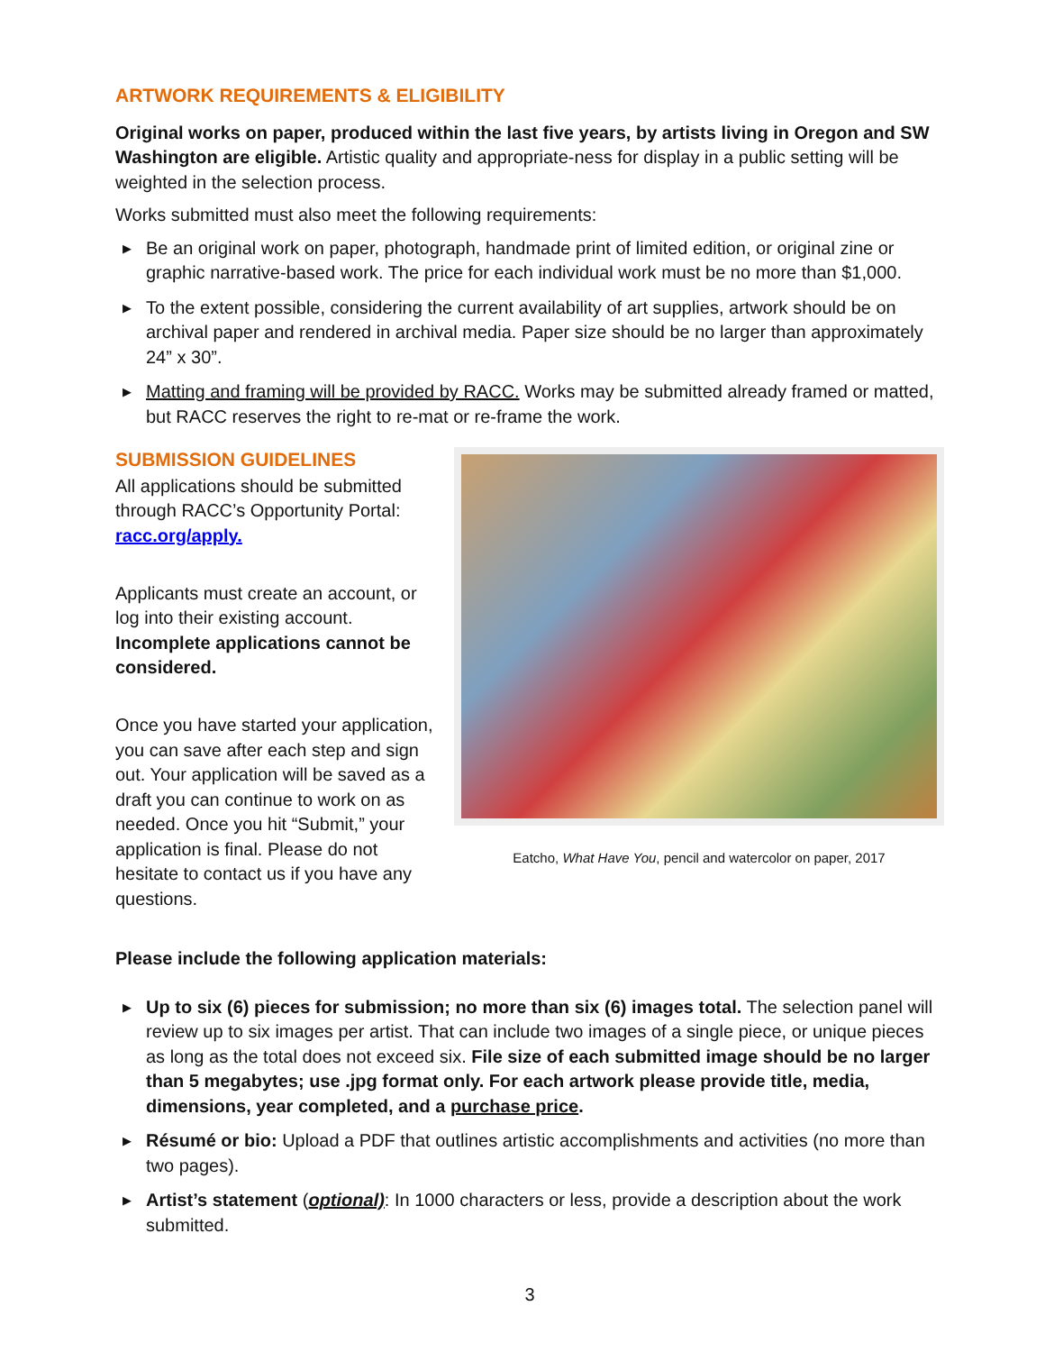ARTWORK REQUIREMENTS & ELIGIBILITY
Original works on paper, produced within the last five years, by artists living in Oregon and SW Washington are eligible. Artistic quality and appropriate-ness for display in a public setting will be weighted in the selection process.
Works submitted must also meet the following requirements:
▶ Be an original work on paper, photograph, handmade print of limited edition, or original zine or graphic narrative-based work. The price for each individual work must be no more than $1,000.
▶ To the extent possible, considering the current availability of art supplies, artwork should be on archival paper and rendered in archival media. Paper size should be no larger than approximately 24” x 30”.
▶ Matting and framing will be provided by RACC. Works may be submitted already framed or matted, but RACC reserves the right to re-mat or re-frame the work.
SUBMISSION GUIDELINES
All applications should be submitted through RACC’s Opportunity Portal: racc.org/apply.
Applicants must create an account, or log into their existing account. Incomplete applications cannot be considered.
Once you have started your application, you can save after each step and sign out. Your application will be saved as a draft you can continue to work on as needed. Once you hit “Submit,” your application is final. Please do not hesitate to contact us if you have any questions.
Eatcho, What Have You, pencil and watercolor on paper, 2017
Please include the following application materials:
▶ Up to six (6) pieces for submission; no more than six (6) images total. The selection panel will review up to six images per artist. That can include two images of a single piece, or unique pieces as long as the total does not exceed six. File size of each submitted image should be no larger than 5 megabytes; use .jpg format only. For each artwork please provide title, media, dimensions, year completed, and a purchase price.
▶ Résumé or bio: Upload a PDF that outlines artistic accomplishments and activities (no more than two pages).
▶ Artist’s statement (optional): In 1000 characters or less, provide a description about the work submitted.
3